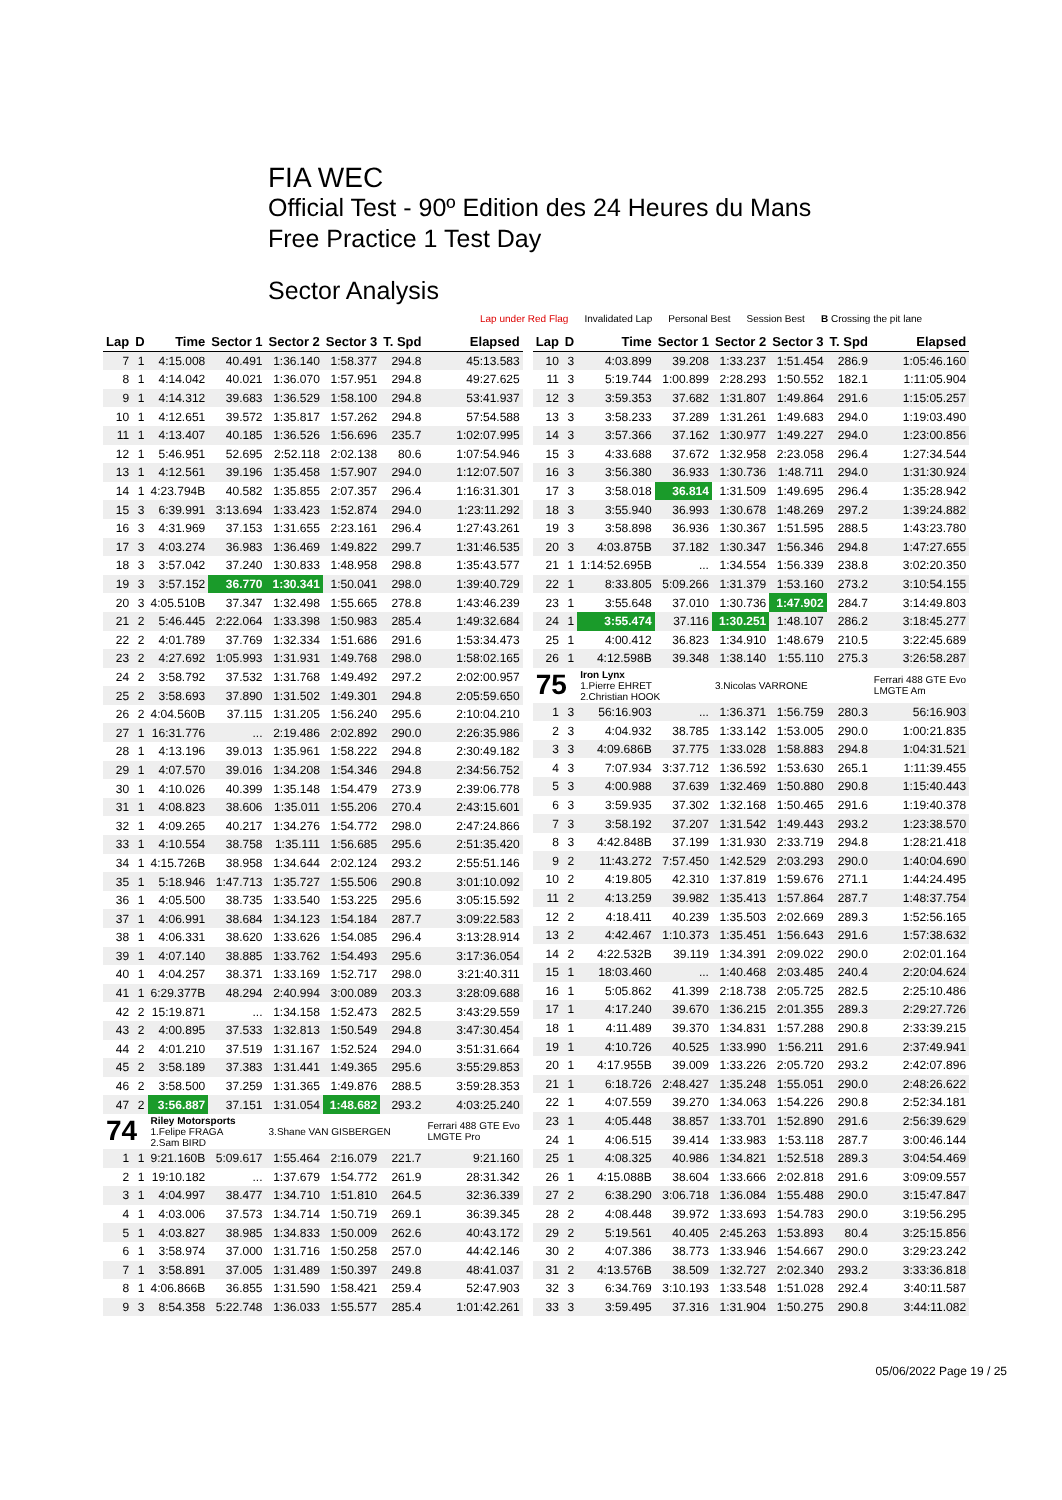FIA WEC
Official Test - 90º Edition des 24 Heures du Mans
Free Practice 1 Test Day
Sector Analysis
Lap under Red Flag Invalidated Lap Personal Best Session Best B Crossing the pit lane
| Lap | D | Time | Sector 1 | Sector 2 | Sector 3 | T. Spd | Elapsed |
| --- | --- | --- | --- | --- | --- | --- | --- |
| 7 | 1 | 4:15.008 | 40.491 | 1:36.140 | 1:58.377 | 294.8 | 45:13.583 |
| 8 | 1 | 4:14.042 | 40.021 | 1:36.070 | 1:57.951 | 294.8 | 49:27.625 |
| 9 | 1 | 4:14.312 | 39.683 | 1:36.529 | 1:58.100 | 294.8 | 53:41.937 |
| 10 | 1 | 4:12.651 | 39.572 | 1:35.817 | 1:57.262 | 294.8 | 57:54.588 |
| 11 | 1 | 4:13.407 | 40.185 | 1:36.526 | 1:56.696 | 235.7 | 1:02:07.995 |
| 12 | 1 | 5:46.951 | 52.695 | 2:52.118 | 2:02.138 | 80.6 | 1:07:54.946 |
| 13 | 1 | 4:12.561 | 39.196 | 1:35.458 | 1:57.907 | 294.0 | 1:12:07.507 |
| 14 | 1 | 4:23.794B | 40.582 | 1:35.855 | 2:07.357 | 296.4 | 1:16:31.301 |
| 15 | 3 | 6:39.991 | 3:13.694 | 1:33.423 | 1:52.874 | 294.0 | 1:23:11.292 |
| 16 | 3 | 4:31.969 | 37.153 | 1:31.655 | 2:23.161 | 296.4 | 1:27:43.261 |
| 17 | 3 | 4:03.274 | 36.983 | 1:36.469 | 1:49.822 | 299.7 | 1:31:46.535 |
| 18 | 3 | 3:57.042 | 37.240 | 1:30.833 | 1:48.958 | 298.8 | 1:35:43.577 |
| 19 | 3 | 3:57.152 | 36.770 | 1:30.341 | 1:50.041 | 298.0 | 1:39:40.729 |
| 20 | 3 | 4:05.510B | 37.347 | 1:32.498 | 1:55.665 | 278.8 | 1:43:46.239 |
| 21 | 2 | 5:46.445 | 2:22.064 | 1:33.398 | 1:50.983 | 285.4 | 1:49:32.684 |
| 22 | 2 | 4:01.789 | 37.769 | 1:32.334 | 1:51.686 | 291.6 | 1:53:34.473 |
| 23 | 2 | 4:27.692 | 1:05.993 | 1:31.931 | 1:49.768 | 298.0 | 1:58:02.165 |
| 24 | 2 | 3:58.792 | 37.532 | 1:31.768 | 1:49.492 | 297.2 | 2:02:00.957 |
| 25 | 2 | 3:58.693 | 37.890 | 1:31.502 | 1:49.301 | 294.8 | 2:05:59.650 |
| 26 | 2 | 4:04.560B | 37.115 | 1:31.205 | 1:56.240 | 295.6 | 2:10:04.210 |
| 27 | 1 | 16:31.776 | ... | 2:19.486 | 2:02.892 | 290.0 | 2:26:35.986 |
| 28 | 1 | 4:13.196 | 39.013 | 1:35.961 | 1:58.222 | 294.8 | 2:30:49.182 |
| 29 | 1 | 4:07.570 | 39.016 | 1:34.208 | 1:54.346 | 294.8 | 2:34:56.752 |
| 30 | 1 | 4:10.026 | 40.399 | 1:35.148 | 1:54.479 | 273.9 | 2:39:06.778 |
| 31 | 1 | 4:08.823 | 38.606 | 1:35.011 | 1:55.206 | 270.4 | 2:43:15.601 |
| 32 | 1 | 4:09.265 | 40.217 | 1:34.276 | 1:54.772 | 298.0 | 2:47:24.866 |
| 33 | 1 | 4:10.554 | 38.758 | 1:35.111 | 1:56.685 | 295.6 | 2:51:35.420 |
| 34 | 1 | 4:15.726B | 38.958 | 1:34.644 | 2:02.124 | 293.2 | 2:55:51.146 |
| 35 | 1 | 5:18.946 | 1:47.713 | 1:35.727 | 1:55.506 | 290.8 | 3:01:10.092 |
| 36 | 1 | 4:05.500 | 38.735 | 1:33.540 | 1:53.225 | 295.6 | 3:05:15.592 |
| 37 | 1 | 4:06.991 | 38.684 | 1:34.123 | 1:54.184 | 287.7 | 3:09:22.583 |
| 38 | 1 | 4:06.331 | 38.620 | 1:33.626 | 1:54.085 | 296.4 | 3:13:28.914 |
| 39 | 1 | 4:07.140 | 38.885 | 1:33.762 | 1:54.493 | 295.6 | 3:17:36.054 |
| 40 | 1 | 4:04.257 | 38.371 | 1:33.169 | 1:52.717 | 298.0 | 3:21:40.311 |
| 41 | 1 | 6:29.377B | 48.294 | 2:40.994 | 3:00.089 | 203.3 | 3:28:09.688 |
| 42 | 2 | 15:19.871 | ... | 1:34.158 | 1:52.473 | 282.5 | 3:43:29.559 |
| 43 | 2 | 4:00.895 | 37.533 | 1:32.813 | 1:50.549 | 294.8 | 3:47:30.454 |
| 44 | 2 | 4:01.210 | 37.519 | 1:31.167 | 1:52.524 | 294.0 | 3:51:31.664 |
| 45 | 2 | 3:58.189 | 37.383 | 1:31.441 | 1:49.365 | 295.6 | 3:55:29.853 |
| 46 | 2 | 3:58.500 | 37.259 | 1:31.365 | 1:49.876 | 288.5 | 3:59:28.353 |
| 47 | 2 | 3:56.887 | 37.151 | 1:31.054 | 1:48.682 | 293.2 | 4:03:25.240 |
| 74 | | Riley Motorsports 1.Felipe FRAGA 2.Sam BIRD | | 3.Shane VAN GISBERGEN | | | Ferrari 488 GTE Evo LMGTE Pro |
| 1 | 1 | 9:21.160B | 5:09.617 | 1:55.464 | 2:16.079 | 221.7 | 9:21.160 |
| 2 | 1 | 19:10.182 | ... | 1:37.679 | 1:54.772 | 261.9 | 28:31.342 |
| 3 | 1 | 4:04.997 | 38.477 | 1:34.710 | 1:51.810 | 264.5 | 32:36.339 |
| 4 | 1 | 4:03.006 | 37.573 | 1:34.714 | 1:50.719 | 269.1 | 36:39.345 |
| 5 | 1 | 4:03.827 | 38.985 | 1:34.833 | 1:50.009 | 262.6 | 40:43.172 |
| 6 | 1 | 3:58.974 | 37.000 | 1:31.716 | 1:50.258 | 257.0 | 44:42.146 |
| 7 | 1 | 3:58.891 | 37.005 | 1:31.489 | 1:50.397 | 249.8 | 48:41.037 |
| 8 | 1 | 4:06.866B | 36.855 | 1:31.590 | 1:58.421 | 259.4 | 52:47.903 |
| 9 | 3 | 8:54.358 | 5:22.748 | 1:36.033 | 1:55.577 | 285.4 | 1:01:42.261 |
| Lap | D | Time | Sector 1 | Sector 2 | Sector 3 | T. Spd | Elapsed |
| --- | --- | --- | --- | --- | --- | --- | --- |
| 10 | 3 | 4:03.899 | 39.208 | 1:33.237 | 1:51.454 | 286.9 | 1:05:46.160 |
| 11 | 3 | 5:19.744 | 1:00.899 | 2:28.293 | 1:50.552 | 182.1 | 1:11:05.904 |
| 12 | 3 | 3:59.353 | 37.682 | 1:31.807 | 1:49.864 | 291.6 | 1:15:05.257 |
| 13 | 3 | 3:58.233 | 37.289 | 1:31.261 | 1:49.683 | 294.0 | 1:19:03.490 |
| 14 | 3 | 3:57.366 | 37.162 | 1:30.977 | 1:49.227 | 294.0 | 1:23:00.856 |
| 15 | 3 | 4:33.688 | 37.672 | 1:32.958 | 2:23.058 | 296.4 | 1:27:34.544 |
| 16 | 3 | 3:56.380 | 36.933 | 1:30.736 | 1:48.711 | 294.0 | 1:31:30.924 |
| 17 | 3 | 3:58.018 | 36.814 | 1:31.509 | 1:49.695 | 296.4 | 1:35:28.942 |
| 18 | 3 | 3:55.940 | 36.993 | 1:30.678 | 1:48.269 | 297.2 | 1:39:24.882 |
| 19 | 3 | 3:58.898 | 36.936 | 1:30.367 | 1:51.595 | 288.5 | 1:43:23.780 |
| 20 | 3 | 4:03.875B | 37.182 | 1:30.347 | 1:56.346 | 294.8 | 1:47:27.655 |
| 21 | 1 | 1:14:52.695B | ... | 1:34.554 | 1:56.339 | 238.8 | 3:02:20.350 |
| 22 | 1 | 8:33.805 | 5:09.266 | 1:31.379 | 1:53.160 | 273.2 | 3:10:54.155 |
| 23 | 1 | 3:55.648 | 37.010 | 1:30.736 | 1:47.902 | 284.7 | 3:14:49.803 |
| 24 | 1 | 3:55.474 | 37.116 | 1:30.251 | 1:48.107 | 286.2 | 3:18:45.277 |
| 25 | 1 | 4:00.412 | 36.823 | 1:34.910 | 1:48.679 | 210.5 | 3:22:45.689 |
| 26 | 1 | 4:12.598B | 39.348 | 1:38.140 | 1:55.110 | 275.3 | 3:26:58.287 |
| 75 | | Iron Lynx 1.Pierre EHRET 2.Christian HOOK | | 3.Nicolas VARRONE | | | Ferrari 488 GTE Evo LMGTE Am |
| 1 | 3 | 56:16.903 | ... | 1:36.371 | 1:56.759 | 280.3 | 56:16.903 |
| 2 | 3 | 4:04.932 | 38.785 | 1:33.142 | 1:53.005 | 290.0 | 1:00:21.835 |
| 3 | 3 | 4:09.686B | 37.775 | 1:33.028 | 1:58.883 | 294.8 | 1:04:31.521 |
| 4 | 3 | 7:07.934 | 3:37.712 | 1:36.592 | 1:53.630 | 265.1 | 1:11:39.455 |
| 5 | 3 | 4:00.988 | 37.639 | 1:32.469 | 1:50.880 | 290.8 | 1:15:40.443 |
| 6 | 3 | 3:59.935 | 37.302 | 1:32.168 | 1:50.465 | 291.6 | 1:19:40.378 |
| 7 | 3 | 3:58.192 | 37.207 | 1:31.542 | 1:49.443 | 293.2 | 1:23:38.570 |
| 8 | 3 | 4:42.848B | 37.199 | 1:31.930 | 2:33.719 | 294.8 | 1:28:21.418 |
| 9 | 2 | 11:43.272 | 7:57.450 | 1:42.529 | 2:03.293 | 290.0 | 1:40:04.690 |
| 10 | 2 | 4:19.805 | 42.310 | 1:37.819 | 1:59.676 | 271.1 | 1:44:24.495 |
| 11 | 2 | 4:13.259 | 39.982 | 1:35.413 | 1:57.864 | 287.7 | 1:48:37.754 |
| 12 | 2 | 4:18.411 | 40.239 | 1:35.503 | 2:02.669 | 289.3 | 1:52:56.165 |
| 13 | 2 | 4:42.467 | 1:10.373 | 1:35.451 | 1:56.643 | 291.6 | 1:57:38.632 |
| 14 | 2 | 4:22.532B | 39.119 | 1:34.391 | 2:09.022 | 290.0 | 2:02:01.164 |
| 15 | 1 | 18:03.460 | ... | 1:40.468 | 2:03.485 | 240.4 | 2:20:04.624 |
| 16 | 1 | 5:05.862 | 41.399 | 2:18.738 | 2:05.725 | 282.5 | 2:25:10.486 |
| 17 | 1 | 4:17.240 | 39.670 | 1:36.215 | 2:01.355 | 289.3 | 2:29:27.726 |
| 18 | 1 | 4:11.489 | 39.370 | 1:34.831 | 1:57.288 | 290.8 | 2:33:39.215 |
| 19 | 1 | 4:10.726 | 40.525 | 1:33.990 | 1:56.211 | 291.6 | 2:37:49.941 |
| 20 | 1 | 4:17.955B | 39.009 | 1:33.226 | 2:05.720 | 293.2 | 2:42:07.896 |
| 21 | 1 | 6:18.726 | 2:48.427 | 1:35.248 | 1:55.051 | 290.0 | 2:48:26.622 |
| 22 | 1 | 4:07.559 | 39.270 | 1:34.063 | 1:54.226 | 290.8 | 2:52:34.181 |
| 23 | 1 | 4:05.448 | 38.857 | 1:33.701 | 1:52.890 | 291.6 | 2:56:39.629 |
| 24 | 1 | 4:06.515 | 39.414 | 1:33.983 | 1:53.118 | 287.7 | 3:00:46.144 |
| 25 | 1 | 4:08.325 | 40.986 | 1:34.821 | 1:52.518 | 289.3 | 3:04:54.469 |
| 26 | 1 | 4:15.088B | 38.604 | 1:33.666 | 2:02.818 | 291.6 | 3:09:09.557 |
| 27 | 2 | 6:38.290 | 3:06.718 | 1:36.084 | 1:55.488 | 290.0 | 3:15:47.847 |
| 28 | 2 | 4:08.448 | 39.972 | 1:33.693 | 1:54.783 | 290.0 | 3:19:56.295 |
| 29 | 2 | 5:19.561 | 40.405 | 2:45.263 | 1:53.893 | 80.4 | 3:25:15.856 |
| 30 | 2 | 4:07.386 | 38.773 | 1:33.946 | 1:54.667 | 290.0 | 3:29:23.242 |
| 31 | 2 | 4:13.576B | 38.509 | 1:32.727 | 2:02.340 | 293.2 | 3:33:36.818 |
| 32 | 3 | 6:34.769 | 3:10.193 | 1:33.548 | 1:51.028 | 292.4 | 3:40:11.587 |
| 33 | 3 | 3:59.495 | 37.316 | 1:31.904 | 1:50.275 | 290.8 | 3:44:11.082 |
05/06/2022 Page 19 / 25